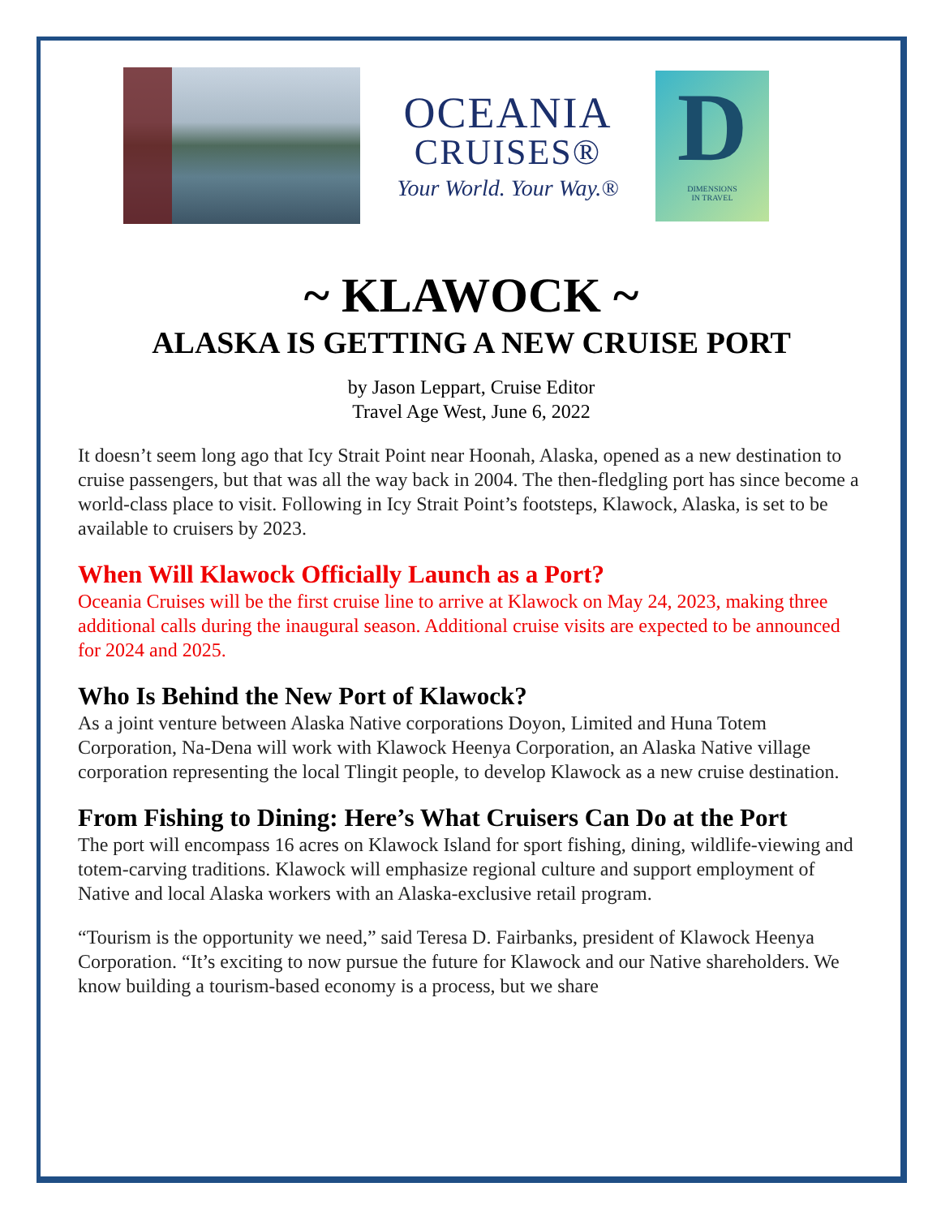OCEANIA
CRUISES®
Your World. Your Way.®
D
DIMENSIONS
IN TRAVEL
~ KLAWOCK ~
ALASKA IS GETTING A NEW CRUISE PORT
by Jason Leppart, Cruise Editor
Travel Age West, June 6, 2022
It doesn’t seem long ago that Icy Strait Point near Hoonah, Alaska, opened as a new destination to cruise passengers, but that was all the way back in 2004. The then-fledgling port has since become a world-class place to visit. Following in Icy Strait Point’s footsteps, Klawock, Alaska, is set to be available to cruisers by 2023.
When Will Klawock Officially Launch as a Port?
Oceania Cruises will be the first cruise line to arrive at Klawock on May 24, 2023, making three additional calls during the inaugural season. Additional cruise visits are expected to be announced for 2024 and 2025.
Who Is Behind the New Port of Klawock?
As a joint venture between Alaska Native corporations Doyon, Limited and Huna Totem Corporation, Na-Dena will work with Klawock Heenya Corporation, an Alaska Native village corporation representing the local Tlingit people, to develop Klawock as a new cruise destination.
From Fishing to Dining: Here’s What Cruisers Can Do at the Port
The port will encompass 16 acres on Klawock Island for sport fishing, dining, wildlife-viewing and totem-carving traditions. Klawock will emphasize regional culture and support employment of Native and local Alaska workers with an Alaska-exclusive retail program.
“Tourism is the opportunity we need,” said Teresa D. Fairbanks, president of Klawock Heenya Corporation. “It’s exciting to now pursue the future for Klawock and our Native shareholders. We know building a tourism-based economy is a process, but we share